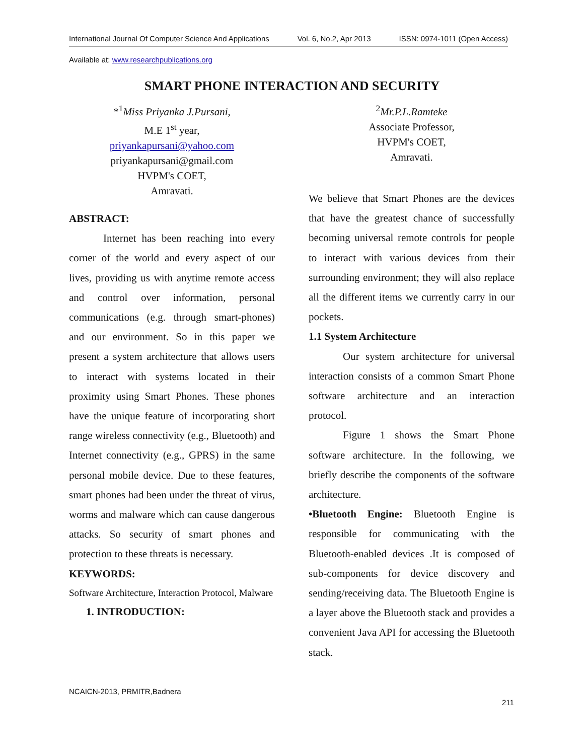International Journal Of Computer Science And Applications Vol. 6, No.2, Apr 2013 ISSN: 0974-1011 (Open Access)
Available at: www.researchpublications.org
SMART PHONE INTERACTION AND SECURITY
*<sup>1</sup>Miss Priyanka J.Pursani,
M.E 1<sup>st</sup> year,
priyankapursani@yahoo.com
priyankapursani@gmail.com
HVPM's COET,
Amravati.
<sup>2</sup> Mr.P.L.Ramteke
Associate Professor,
HVPM's COET,
Amravati.
ABSTRACT:
Internet has been reaching into every corner of the world and every aspect of our lives, providing us with anytime remote access and control over information, personal communications (e.g. through smart-phones) and our environment. So in this paper we present a system architecture that allows users to interact with systems located in their proximity using Smart Phones. These phones have the unique feature of incorporating short range wireless connectivity (e.g., Bluetooth) and Internet connectivity (e.g., GPRS) in the same personal mobile device. Due to these features, smart phones had been under the threat of virus, worms and malware which can cause dangerous attacks. So security of smart phones and protection to these threats is necessary.
KEYWORDS:
Software Architecture, Interaction Protocol, Malware
1. INTRODUCTION:
We believe that Smart Phones are the devices that have the greatest chance of successfully becoming universal remote controls for people to interact with various devices from their surrounding environment; they will also replace all the different items we currently carry in our pockets.
1.1 System Architecture
Our system architecture for universal interaction consists of a common Smart Phone software architecture and an interaction protocol.
Figure 1 shows the Smart Phone software architecture. In the following, we briefly describe the components of the software architecture.
•Bluetooth Engine: Bluetooth Engine is responsible for communicating with the Bluetooth-enabled devices .It is composed of sub-components for device discovery and sending/receiving data. The Bluetooth Engine is a layer above the Bluetooth stack and provides a convenient Java API for accessing the Bluetooth stack.
NCAICN-2013, PRMITR,Badnera
211